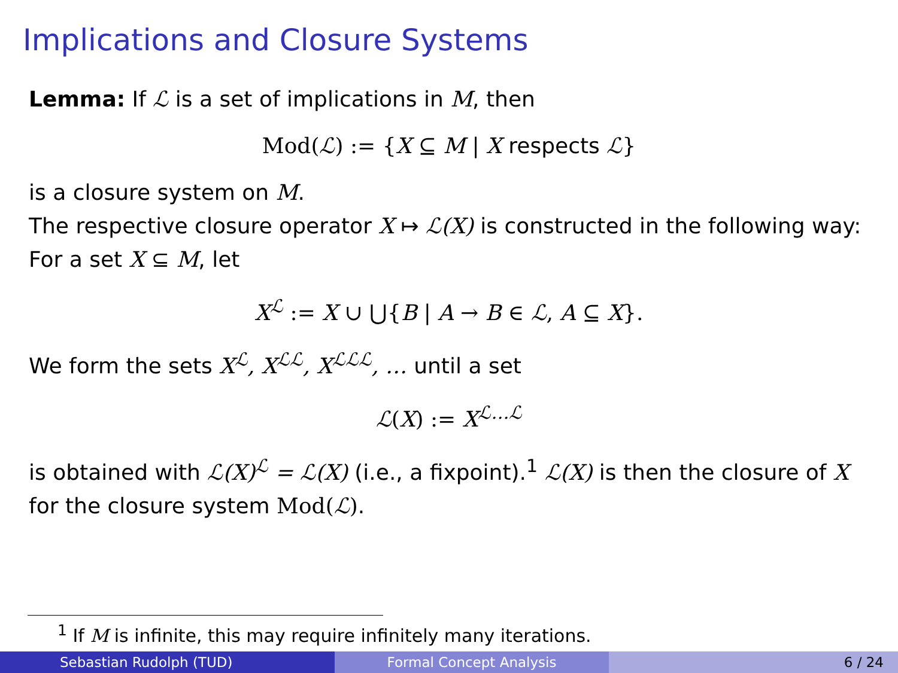Implications and Closure Systems
Lemma: If ℒ is a set of implications in M, then
Mod(ℒ) := {X ⊆ M | X respects ℒ}
is a closure system on M.
The respective closure operator X ↦ ℒ(X) is constructed in the following way: For a set X ⊆ M, let
X<sup>ℒ</sup> := X ∪ ⋃{B | A → B ∈ ℒ, A ⊆ X}.
We form the sets X<sup>ℒ</sup>, X<sup>ℒℒ</sup>, X<sup>ℒℒℒ</sup>, … until a set
ℒ(X) := X<sup>ℒ…ℒ</sup>
is obtained with ℒ(X)<sup>ℒ</sup> = ℒ(X) (i.e., a fixpoint).<sup>1</sup> ℒ(X) is then the closure of X for the closure system Mod(ℒ).
<sup>1</sup> If M is infinite, this may require infinitely many iterations.
Sebastian Rudolph (TUD) Formal Concept Analysis 6 / 24